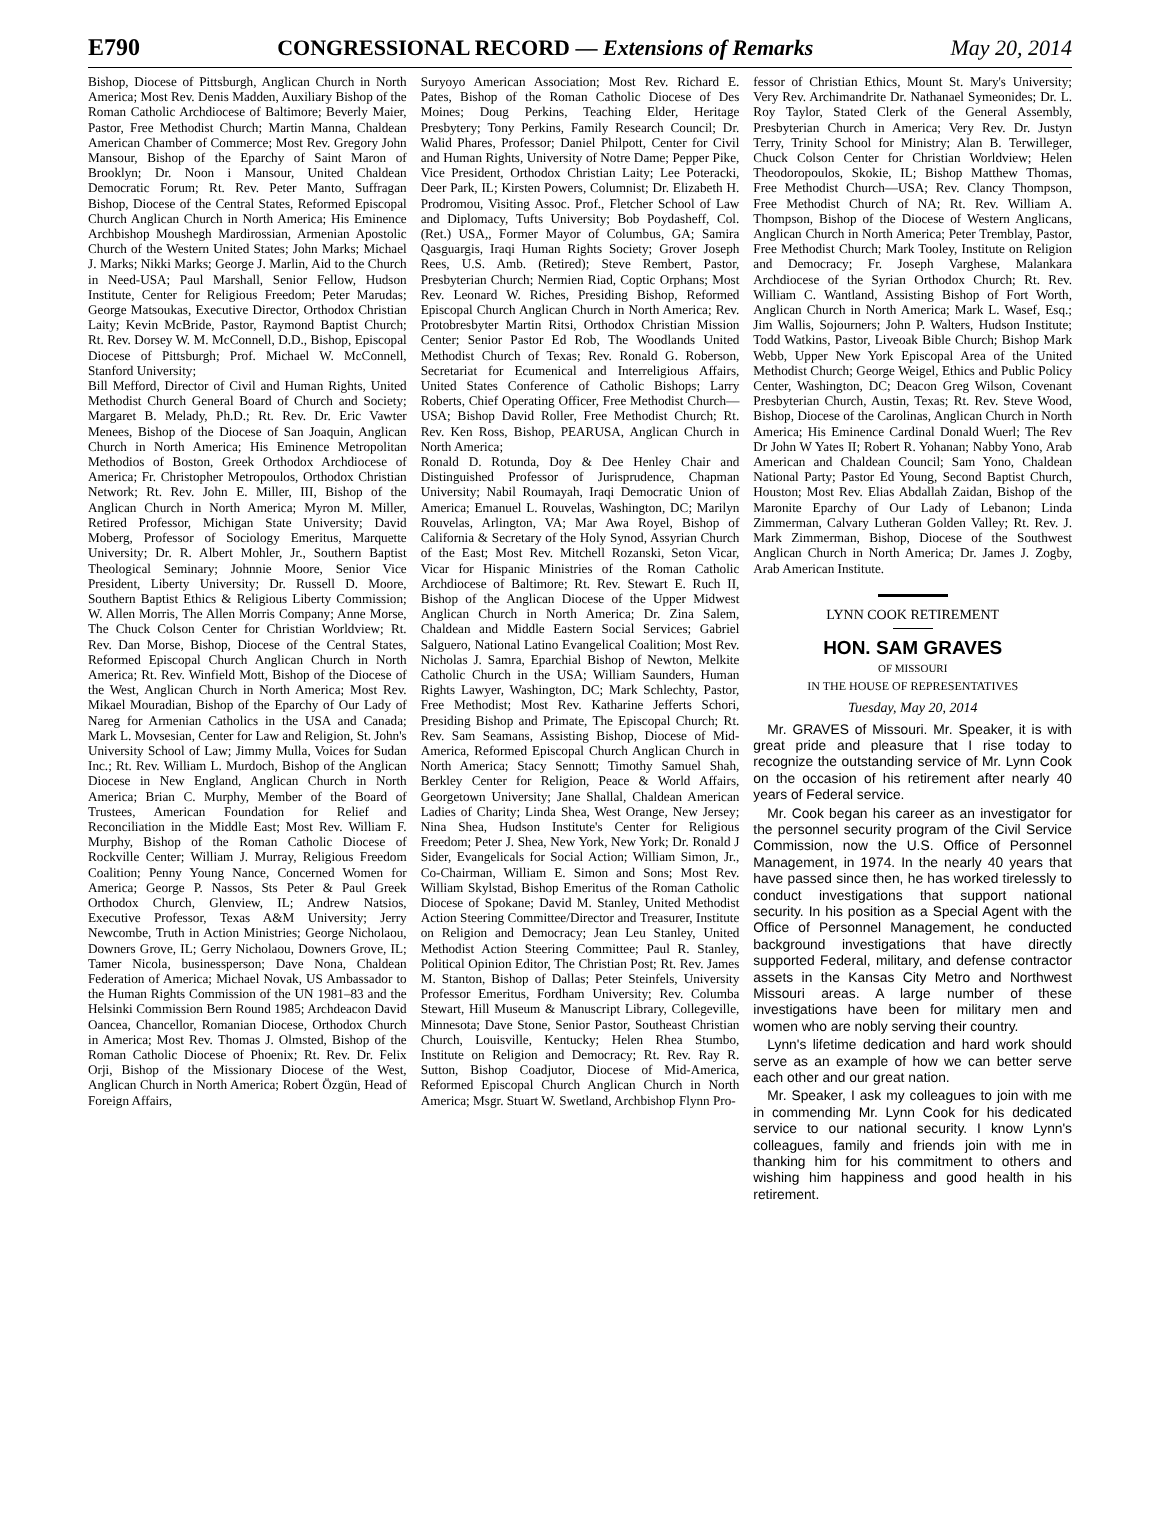E790 CONGRESSIONAL RECORD — Extensions of Remarks May 20, 2014
Bishop, Diocese of Pittsburgh, Anglican Church in North America; Most Rev. Denis Madden, Auxiliary Bishop of the Roman Catholic Archdiocese of Baltimore; Beverly Maier, Pastor, Free Methodist Church; Martin Manna, Chaldean American Chamber of Commerce; Most Rev. Gregory John Mansour, Bishop of the Eparchy of Saint Maron of Brooklyn; Dr. Noon i Mansour, United Chaldean Democratic Forum; Rt. Rev. Peter Manto, Suffragan Bishop, Diocese of the Central States, Reformed Episcopal Church Anglican Church in North America; His Eminence Archbishop Moushegh Mardirossian, Armenian Apostolic Church of the Western United States; John Marks; Michael J. Marks; Nikki Marks; George J. Marlin, Aid to the Church in Need-USA; Paul Marshall, Senior Fellow, Hudson Institute, Center for Religious Freedom; Peter Marudas; George Matsoukas, Executive Director, Orthodox Christian Laity; Kevin McBride, Pastor, Raymond Baptist Church; Rt. Rev. Dorsey W. M. McConnell, D.D., Bishop, Episcopal Diocese of Pittsburgh; Prof. Michael W. McConnell, Stanford University;
Bill Mefford, Director of Civil and Human Rights, United Methodist Church General Board of Church and Society; Margaret B. Melady, Ph.D.; Rt. Rev. Dr. Eric Vawter Menees, Bishop of the Diocese of San Joaquin, Anglican Church in North America; His Eminence Metropolitan Methodios of Boston, Greek Orthodox Archdiocese of America; Fr. Christopher Metropoulos, Orthodox Christian Network; Rt. Rev. John E. Miller, III, Bishop of the Anglican Church in North America; Myron M. Miller, Retired Professor, Michigan State University; David Moberg, Professor of Sociology Emeritus, Marquette University; Dr. R. Albert Mohler, Jr., Southern Baptist Theological Seminary; Johnnie Moore, Senior Vice President, Liberty University; Dr. Russell D. Moore, Southern Baptist Ethics & Religious Liberty Commission; W. Allen Morris, The Allen Morris Company; Anne Morse, The Chuck Colson Center for Christian Worldview; Rt. Rev. Dan Morse, Bishop, Diocese of the Central States, Reformed Episcopal Church Anglican Church in North America; Rt. Rev. Winfield Mott, Bishop of the Diocese of the West, Anglican Church in North America; Most Rev. Mikael Mouradian, Bishop of the Eparchy of Our Lady of Nareg for Armenian Catholics in the USA and Canada; Mark L. Movsesian, Center for Law and Religion, St. John's University School of Law; Jimmy Mulla, Voices for Sudan Inc.; Rt. Rev. William L. Murdoch, Bishop of the Anglican Diocese in New England, Anglican Church in North America; Brian C. Murphy, Member of the Board of Trustees, American Foundation for Relief and Reconciliation in the Middle East; Most Rev. William F. Murphy, Bishop of the Roman Catholic Diocese of Rockville Center; William J. Murray, Religious Freedom Coalition; Penny Young Nance, Concerned Women for America; George P. Nassos, Sts Peter & Paul Greek Orthodox Church, Glenview, IL; Andrew Natsios, Executive Professor, Texas A&M University; Jerry Newcombe, Truth in Action Ministries; George Nicholaou, Downers Grove, IL; Gerry Nicholaou, Downers Grove, IL; Tamer Nicola, businessperson; Dave Nona, Chaldean Federation of America; Michael Novak, US Ambassador to the Human Rights Commission of the UN 1981–83 and the Helsinki Commission Bern Round 1985; Archdeacon David Oancea, Chancellor, Romanian Diocese, Orthodox Church in America; Most Rev. Thomas J. Olmsted, Bishop of the Roman Catholic Diocese of Phoenix; Rt. Rev. Dr. Felix Orji, Bishop of the Missionary Diocese of the West, Anglican Church in North America; Robert Özgün, Head of Foreign Affairs,
Suryoyo American Association; Most Rev. Richard E. Pates, Bishop of the Roman Catholic Diocese of Des Moines; Doug Perkins, Teaching Elder, Heritage Presbytery; Tony Perkins, Family Research Council; Dr. Walid Phares, Professor; Daniel Philpott, Center for Civil and Human Rights, University of Notre Dame; Pepper Pike, Vice President, Orthodox Christian Laity; Lee Poteracki, Deer Park, IL; Kirsten Powers, Columnist; Dr. Elizabeth H. Prodromou, Visiting Assoc. Prof., Fletcher School of Law and Diplomacy, Tufts University; Bob Poydasheff, Col. (Ret.) USA,, Former Mayor of Columbus, GA; Samira Qasguargis, Iraqi Human Rights Society; Grover Joseph Rees, U.S. Amb. (Retired); Steve Rembert, Pastor, Presbyterian Church; Nermien Riad, Coptic Orphans; Most Rev. Leonard W. Riches, Presiding Bishop, Reformed Episcopal Church Anglican Church in North America; Rev. Protobresbyter Martin Ritsi, Orthodox Christian Mission Center; Senior Pastor Ed Rob, The Woodlands United Methodist Church of Texas; Rev. Ronald G. Roberson, Secretariat for Ecumenical and Interreligious Affairs, United States Conference of Catholic Bishops; Larry Roberts, Chief Operating Officer, Free Methodist Church—USA; Bishop David Roller, Free Methodist Church; Rt. Rev. Ken Ross, Bishop, PEARUSA, Anglican Church in North America;
Ronald D. Rotunda, Doy & Dee Henley Chair and Distinguished Professor of Jurisprudence, Chapman University; Nabil Roumayah, Iraqi Democratic Union of America; Emanuel L. Rouvelas, Washington, DC; Marilyn Rouvelas, Arlington, VA; Mar Awa Royel, Bishop of California & Secretary of the Holy Synod, Assyrian Church of the East; Most Rev. Mitchell Rozanski, Seton Vicar, Vicar for Hispanic Ministries of the Roman Catholic Archdiocese of Baltimore; Rt. Rev. Stewart E. Ruch II, Bishop of the Anglican Diocese of the Upper Midwest Anglican Church in North America; Dr. Zina Salem, Chaldean and Middle Eastern Social Services; Gabriel Salguero, National Latino Evangelical Coalition; Most Rev. Nicholas J. Samra, Eparchial Bishop of Newton, Melkite Catholic Church in the USA; William Saunders, Human Rights Lawyer, Washington, DC; Mark Schlechty, Pastor, Free Methodist; Most Rev. Katharine Jefferts Schori, Presiding Bishop and Primate, The Episcopal Church; Rt. Rev. Sam Seamans, Assisting Bishop, Diocese of Mid-America, Reformed Episcopal Church Anglican Church in North America; Stacy Sennott; Timothy Samuel Shah, Berkley Center for Religion, Peace & World Affairs, Georgetown University; Jane Shallal, Chaldean American Ladies of Charity; Linda Shea, West Orange, New Jersey; Nina Shea, Hudson Institute's Center for Religious Freedom; Peter J. Shea, New York, New York; Dr. Ronald J Sider, Evangelicals for Social Action; William Simon, Jr., Co-Chairman, William E. Simon and Sons; Most Rev. William Skylstad, Bishop Emeritus of the Roman Catholic Diocese of Spokane; David M. Stanley, United Methodist Action Steering Committee/Director and Treasurer, Institute on Religion and Democracy; Jean Leu Stanley, United Methodist Action Steering Committee; Paul R. Stanley, Political Opinion Editor, The Christian Post; Rt. Rev. James M. Stanton, Bishop of Dallas; Peter Steinfels, University Professor Emeritus, Fordham University; Rev. Columba Stewart, Hill Museum & Manuscript Library, Collegeville, Minnesota; Dave Stone, Senior Pastor, Southeast Christian Church, Louisville, Kentucky; Helen Rhea Stumbo, Institute on Religion and Democracy; Rt. Rev. Ray R. Sutton, Bishop Coadjutor, Diocese of Mid-America, Reformed Episcopal Church Anglican Church in North America; Msgr. Stuart W. Swetland, Archbishop Flynn Pro-
fessor of Christian Ethics, Mount St. Mary's University; Very Rev. Archimandrite Dr. Nathanael Symeonides; Dr. L. Roy Taylor, Stated Clerk of the General Assembly, Presbyterian Church in America; Very Rev. Dr. Justyn Terry, Trinity School for Ministry; Alan B. Terwilleger, Chuck Colson Center for Christian Worldview; Helen Theodoropoulos, Skokie, IL; Bishop Matthew Thomas, Free Methodist Church—USA; Rev. Clancy Thompson, Free Methodist Church of NA; Rt. Rev. William A. Thompson, Bishop of the Diocese of Western Anglicans, Anglican Church in North America; Peter Tremblay, Pastor, Free Methodist Church; Mark Tooley, Institute on Religion and Democracy; Fr. Joseph Varghese, Malankara Archdiocese of the Syrian Orthodox Church; Rt. Rev. William C. Wantland, Assisting Bishop of Fort Worth, Anglican Church in North America; Mark L. Wasef, Esq.; Jim Wallis, Sojourners; John P. Walters, Hudson Institute; Todd Watkins, Pastor, Liveoak Bible Church; Bishop Mark Webb, Upper New York Episcopal Area of the United Methodist Church; George Weigel, Ethics and Public Policy Center, Washington, DC; Deacon Greg Wilson, Covenant Presbyterian Church, Austin, Texas; Rt. Rev. Steve Wood, Bishop, Diocese of the Carolinas, Anglican Church in North America; His Eminence Cardinal Donald Wuerl; The Rev Dr John W Yates II; Robert R. Yohanan; Nabby Yono, Arab American and Chaldean Council; Sam Yono, Chaldean National Party; Pastor Ed Young, Second Baptist Church, Houston; Most Rev. Elias Abdallah Zaidan, Bishop of the Maronite Eparchy of Our Lady of Lebanon; Linda Zimmerman, Calvary Lutheran Golden Valley; Rt. Rev. J. Mark Zimmerman, Bishop, Diocese of the Southwest Anglican Church in North America; Dr. James J. Zogby, Arab American Institute.
LYNN COOK RETIREMENT
HON. SAM GRAVES
OF MISSOURI
IN THE HOUSE OF REPRESENTATIVES
Tuesday, May 20, 2014
Mr. GRAVES of Missouri. Mr. Speaker, it is with great pride and pleasure that I rise today to recognize the outstanding service of Mr. Lynn Cook on the occasion of his retirement after nearly 40 years of Federal service.
Mr. Cook began his career as an investigator for the personnel security program of the Civil Service Commission, now the U.S. Office of Personnel Management, in 1974. In the nearly 40 years that have passed since then, he has worked tirelessly to conduct investigations that support national security. In his position as a Special Agent with the Office of Personnel Management, he conducted background investigations that have directly supported Federal, military, and defense contractor assets in the Kansas City Metro and Northwest Missouri areas. A large number of these investigations have been for military men and women who are nobly serving their country.
Lynn's lifetime dedication and hard work should serve as an example of how we can better serve each other and our great nation.
Mr. Speaker, I ask my colleagues to join with me in commending Mr. Lynn Cook for his dedicated service to our national security. I know Lynn's colleagues, family and friends join with me in thanking him for his commitment to others and wishing him happiness and good health in his retirement.